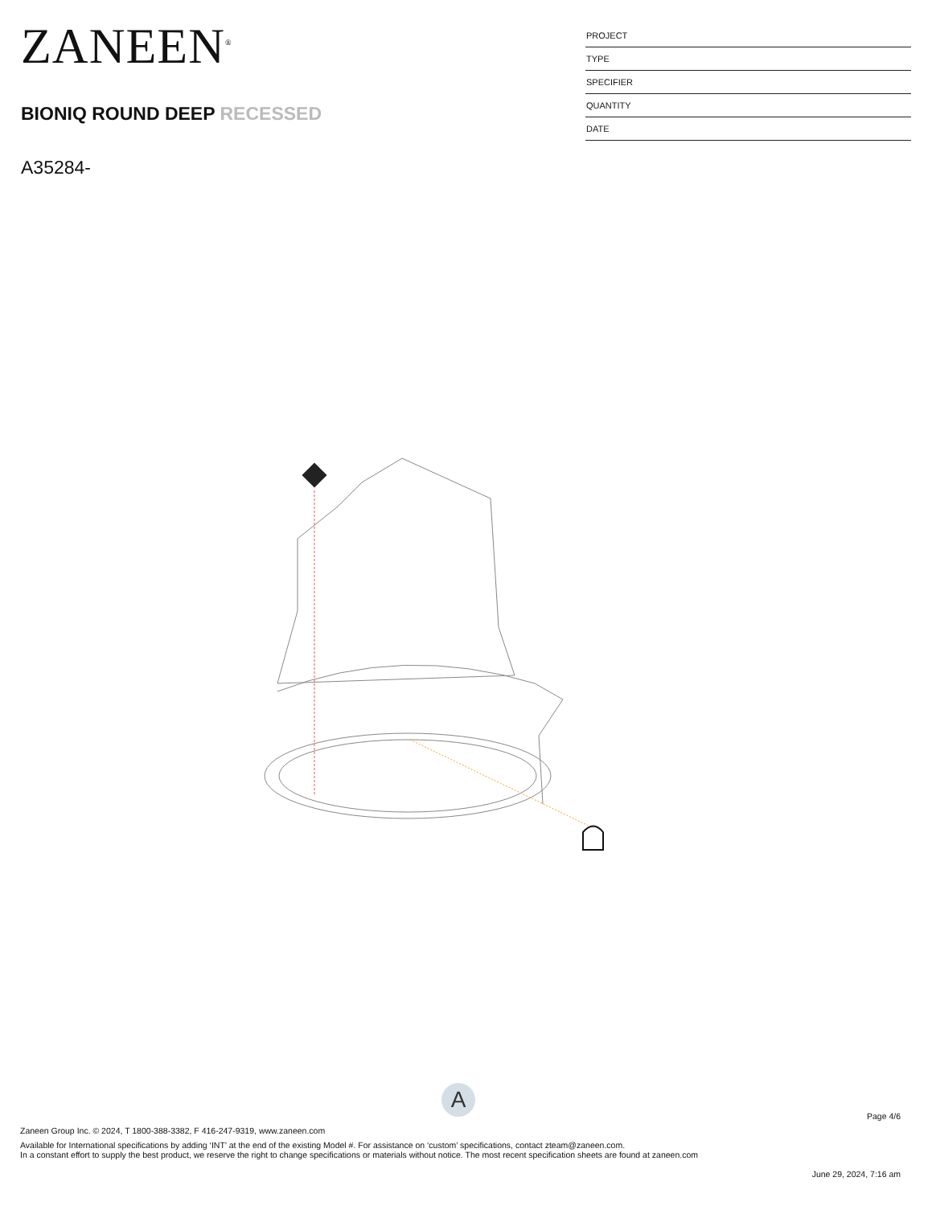ZANEEN<sup>®</sup>
BIONIQ ROUND DEEP RECESSED
A35284-
PROJECT
TYPE
SPECIFIER
QUANTITY
DATE
A
Page 4/6
Zaneen Group Inc. © 2024, T 1800-388-3382, F 416-247-9319, www.zaneen.com
Available for International specifications by adding ‘INT’ at the end of the existing Model #. For assistance on ‘custom’ specifications, contact zteam@zaneen.com.
In a constant effort to supply the best product, we reserve the right to change specifications or materials without notice. The most recent specification sheets are found at zaneen.com
June 29, 2024, 7:16 am